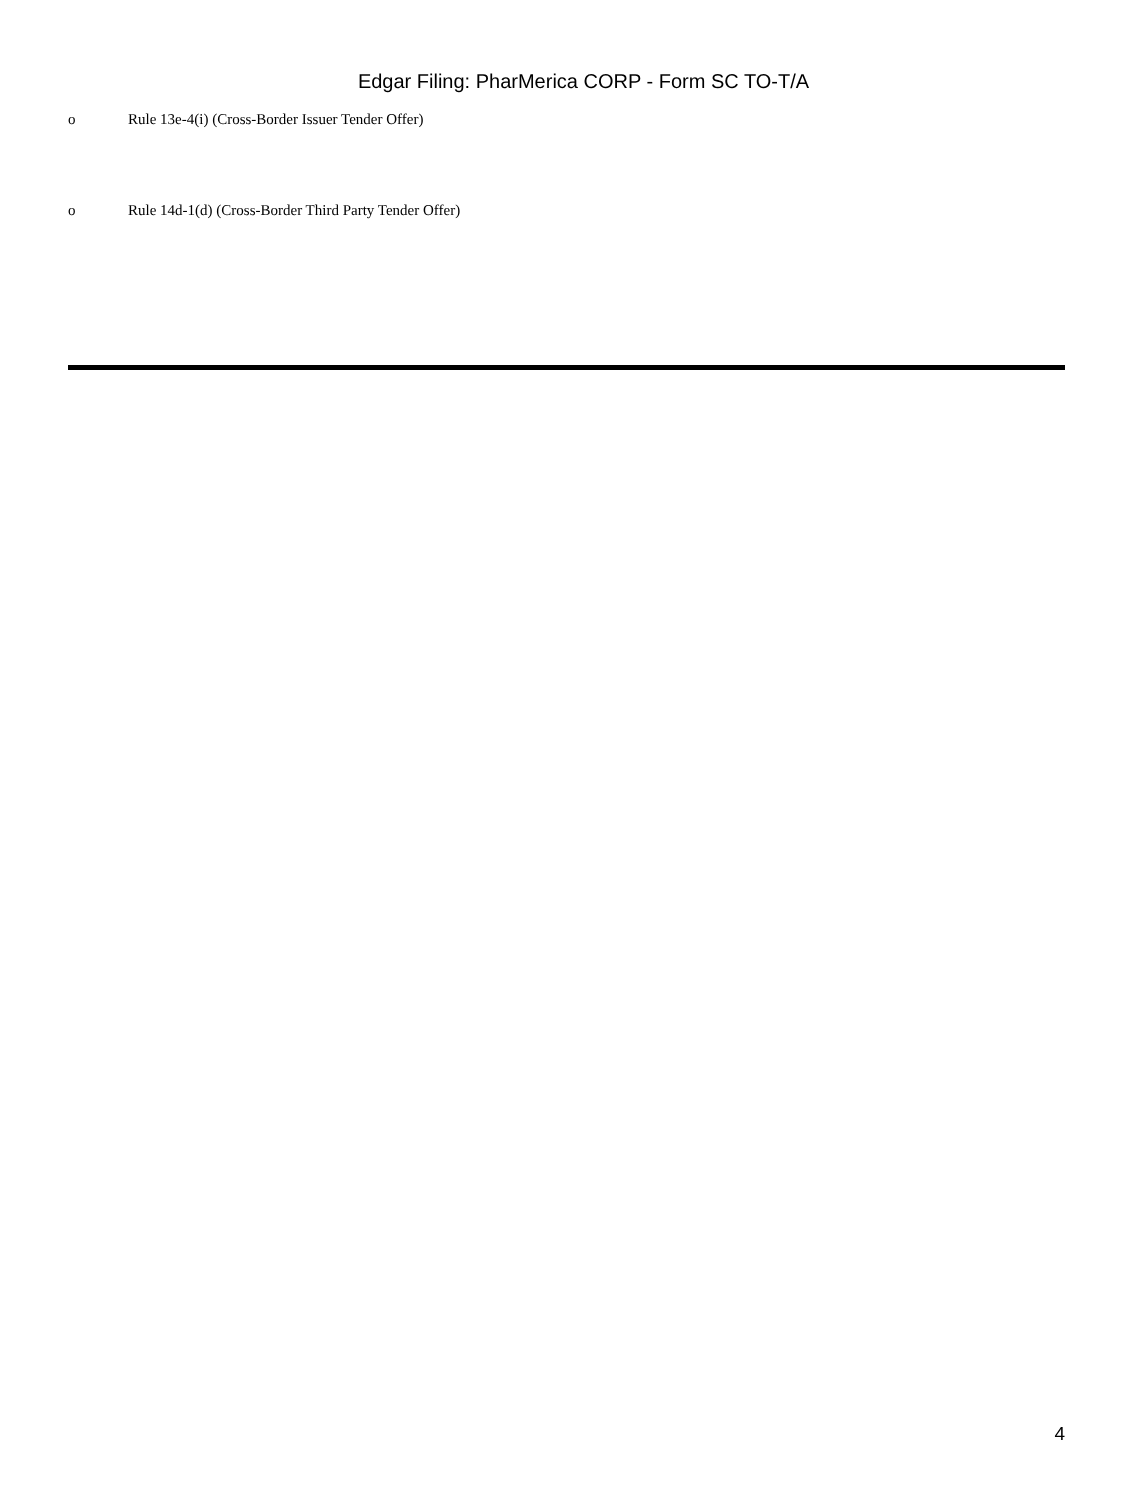Edgar Filing: PharMerica CORP - Form SC TO-T/A
o Rule 13e-4(i) (Cross-Border Issuer Tender Offer)
o Rule 14d-1(d) (Cross-Border Third Party Tender Offer)
4